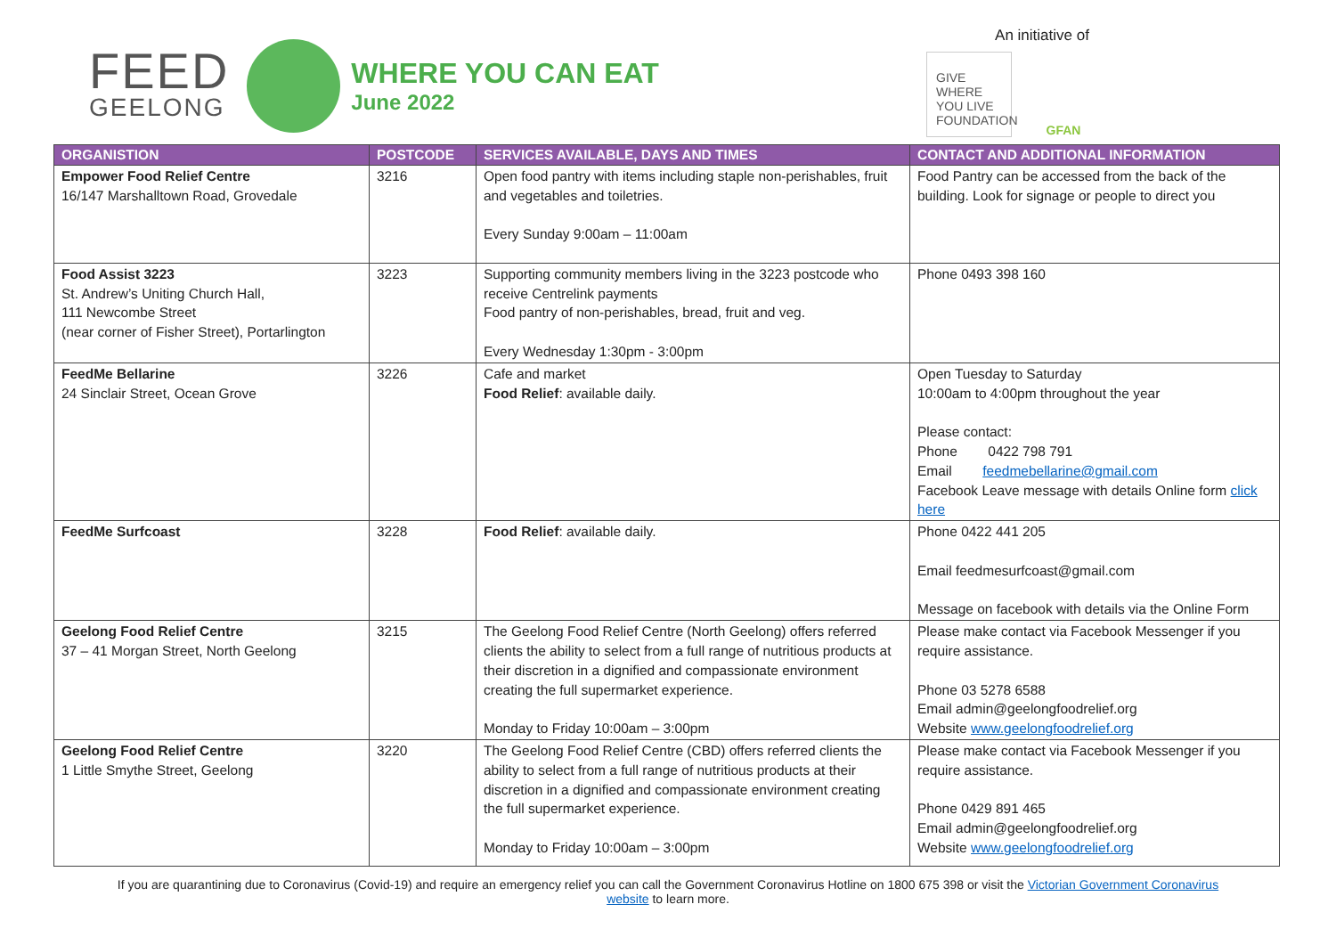FEED
GEELONG
WHERE YOU CAN EAT
June 2022
An initiative of
GIVE WHERE YOU LIVE FOUNDATION
GFAN
| ORGANISTION | POSTCODE | SERVICES AVAILABLE, DAYS AND TIMES | CONTACT AND ADDITIONAL INFORMATION |
| --- | --- | --- | --- |
| Empower Food Relief Centre 16/147 Marshalltown Road, Grovedale | 3216 | Open food pantry with items including staple non-perishables, fruit and vegetables and toiletries. Every Sunday 9:00am – 11:00am | Food Pantry can be accessed from the back of the building. Look for signage or people to direct you |
| Food Assist 3223 St. Andrew’s Uniting Church Hall, 111 Newcombe Street (near corner of Fisher Street), Portarlington | 3223 | Supporting community members living in the 3223 postcode who receive Centrelink payments Food pantry of non-perishables, bread, fruit and veg. Every Wednesday 1:30pm - 3:00pm | Phone 0493 398 160 |
| FeedMe Bellarine 24 Sinclair Street, Ocean Grove | 3226 | Cafe and market Food Relief : available daily. | Open Tuesday to Saturday 10:00am to 4:00pm throughout the year Please contact: Phone 0422 798 791 Email feedmebellarine@gmail.com Facebook Leave message with details Online form click here |
| FeedMe Surfcoast | 3228 | Food Relief : available daily. | Phone 0422 441 205 Email feedmesurfcoast@gmail.com Message on facebook with details via the Online Form |
| Geelong Food Relief Centre 37 – 41 Morgan Street, North Geelong | 3215 | The Geelong Food Relief Centre (North Geelong) offers referred clients the ability to select from a full range of nutritious products at their discretion in a dignified and compassionate environment creating the full supermarket experience. Monday to Friday 10:00am – 3:00pm | Please make contact via Facebook Messenger if you require assistance. Phone 03 5278 6588 Email admin@geelongfoodrelief.org Website www.geelongfoodrelief.org |
| Geelong Food Relief Centre 1 Little Smythe Street, Geelong | 3220 | The Geelong Food Relief Centre (CBD) offers referred clients the ability to select from a full range of nutritious products at their discretion in a dignified and compassionate environment creating the full supermarket experience. Monday to Friday 10:00am – 3:00pm | Please make contact via Facebook Messenger if you require assistance. Phone 0429 891 465 Email admin@geelongfoodrelief.org Website www.geelongfoodrelief.org |
If you are quarantining due to Coronavirus (Covid-19) and require an emergency relief you can call the Government Coronavirus Hotline on 1800 675 398 or visit the Victorian Government Coronavirus website to learn more.